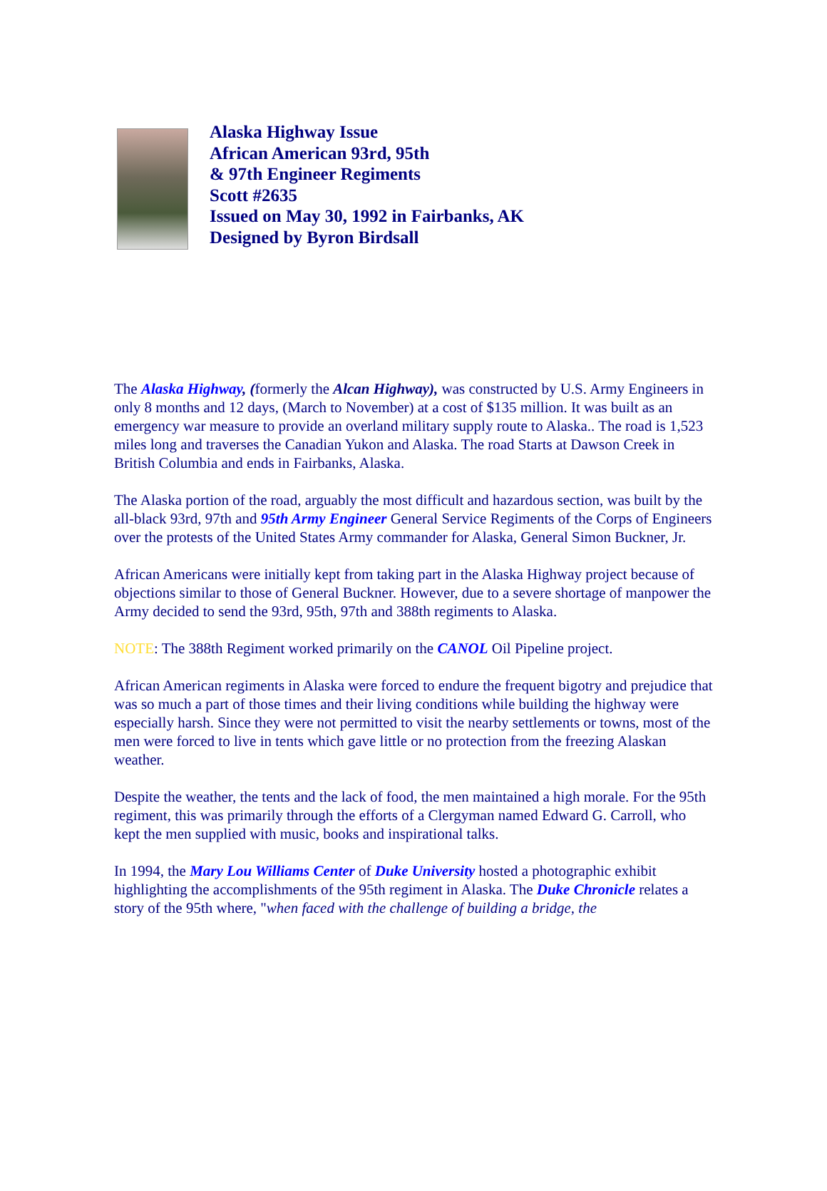Alaska Highway Issue
African American 93rd, 95th
& 97th Engineer Regiments
Scott #2635
Issued on May 30, 1992 in Fairbanks, AK
Designed by Byron Birdsall
The Alaska Highway, (formerly the Alcan Highway), was constructed by U.S. Army Engineers in only 8 months and 12 days, (March to November) at a cost of $135 million. It was built as an emergency war measure to provide an overland military supply route to Alaska.. The road is 1,523 miles long and traverses the Canadian Yukon and Alaska. The road Starts at Dawson Creek in British Columbia and ends in Fairbanks, Alaska.
The Alaska portion of the road, arguably the most difficult and hazardous section, was built by the all-black 93rd, 97th and 95th Army Engineer General Service Regiments of the Corps of Engineers over the protests of the United States Army commander for Alaska, General Simon Buckner, Jr.
African Americans were initially kept from taking part in the Alaska Highway project because of objections similar to those of General Buckner. However, due to a severe shortage of manpower the Army decided to send the 93rd, 95th, 97th and 388th regiments to Alaska.
NOTE: The 388th Regiment worked primarily on the CANOL Oil Pipeline project.
African American regiments in Alaska were forced to endure the frequent bigotry and prejudice that was so much a part of those times and their living conditions while building the highway were especially harsh. Since they were not permitted to visit the nearby settlements or towns, most of the men were forced to live in tents which gave little or no protection from the freezing Alaskan weather.
Despite the weather, the tents and the lack of food, the men maintained a high morale. For the 95th regiment, this was primarily through the efforts of a Clergyman named Edward G. Carroll, who kept the men supplied with music, books and inspirational talks.
In 1994, the Mary Lou Williams Center of Duke University hosted a photographic exhibit highlighting the accomplishments of the 95th regiment in Alaska. The Duke Chronicle relates a story of the 95th where, "when faced with the challenge of building a bridge, the